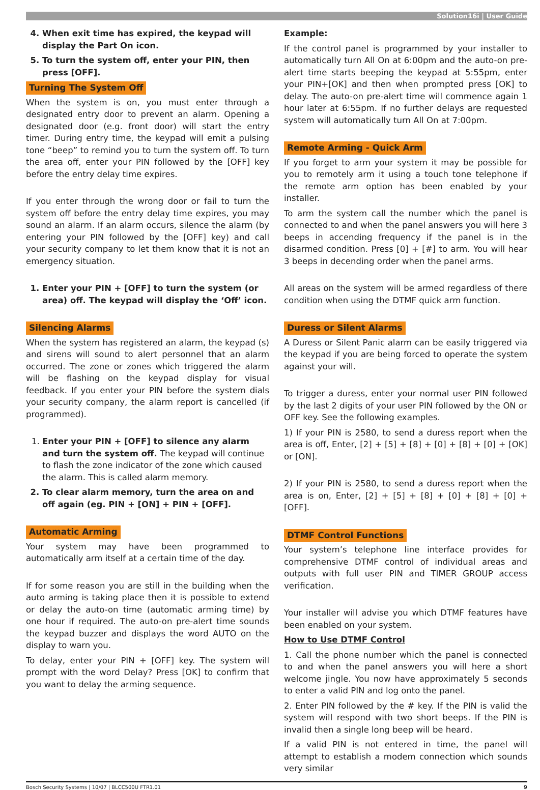Solution16i | User Guide
4. When exit time has expired, the keypad will display the Part On icon.
5. To turn the system off, enter your PIN, then press [OFF].
Turning The System Off
When the system is on, you must enter through a designated entry door to prevent an alarm. Opening a designated door (e.g. front door) will start the entry timer. During entry time, the keypad will emit a pulsing tone “beep” to remind you to turn the system off. To turn the area off, enter your PIN followed by the [OFF] key before the entry delay time expires.
If you enter through the wrong door or fail to turn the system off before the entry delay time expires, you may sound an alarm. If an alarm occurs, silence the alarm (by entering your PIN followed by the [OFF] key) and call your security company to let them know that it is not an emergency situation.
1. Enter your PIN + [OFF] to turn the system (or area) off. The keypad will display the ‘Off’ icon.
Silencing Alarms
When the system has registered an alarm, the keypad (s) and sirens will sound to alert personnel that an alarm occurred. The zone or zones which triggered the alarm will be flashing on the keypad display for visual feedback. If you enter your PIN before the system dials your security company, the alarm report is cancelled (if programmed).
1. Enter your PIN + [OFF] to silence any alarm and turn the system off. The keypad will continue to flash the zone indicator of the zone which caused the alarm. This is called alarm memory.
2. To clear alarm memory, turn the area on and off again (eg. PIN + [ON] + PIN + [OFF].
Automatic Arming
Your system may have been programmed to automatically arm itself at a certain time of the day.
If for some reason you are still in the building when the auto arming is taking place then it is possible to extend or delay the auto-on time (automatic arming time) by one hour if required. The auto-on pre-alert time sounds the keypad buzzer and displays the word AUTO on the display to warn you.
To delay, enter your PIN + [OFF] key. The system will prompt with the word Delay? Press [OK] to confirm that you want to delay the arming sequence.
Example:
If the control panel is programmed by your installer to automatically turn All On at 6:00pm and the auto-on pre-alert time starts beeping the keypad at 5:55pm, enter your PIN+[OK] and then when prompted press [OK] to delay. The auto-on pre-alert time will commence again 1 hour later at 6:55pm. If no further delays are requested system will automatically turn All On at 7:00pm.
Remote Arming - Quick Arm
If you forget to arm your system it may be possible for you to remotely arm it using a touch tone telephone if the remote arm option has been enabled by your installer.
To arm the system call the number which the panel is connected to and when the panel answers you will here 3 beeps in accending frequency if the panel is in the disarmed condition. Press [0] + [#] to arm. You will hear 3 beeps in decending order when the panel arms.
All areas on the system will be armed regardless of there condition when using the DTMF quick arm function.
Duress or Silent Alarms
A Duress or Silent Panic alarm can be easily triggered via the keypad if you are being forced to operate the system against your will.
To trigger a duress, enter your normal user PIN followed by the last 2 digits of your user PIN followed by the ON or OFF key. See the following examples.
1) If your PIN is 2580, to send a duress report when the area is off, Enter, [2] + [5] + [8] + [0] + [8] + [0] + [OK] or [ON].
2) If your PIN is 2580, to send a duress report when the area is on, Enter, [2] + [5] + [8] + [0] + [8] + [0] + [OFF].
DTMF Control Functions
Your system’s telephone line interface provides for comprehensive DTMF control of individual areas and outputs with full user PIN and TIMER GROUP access verification.
Your installer will advise you which DTMF features have been enabled on your system.
How to Use DTMF Control
1. Call the phone number which the panel is connected to and when the panel answers you will here a short welcome jingle. You now have approximately 5 seconds to enter a valid PIN and log onto the panel.
2. Enter PIN followed by the # key. If the PIN is valid the system will respond with two short beeps. If the PIN is invalid then a single long beep will be heard.
If a valid PIN is not entered in time, the panel will attempt to establish a modem connection which sounds very similar
Bosch Security Systems | 10/07 | BLCC500U FTR1.01 9